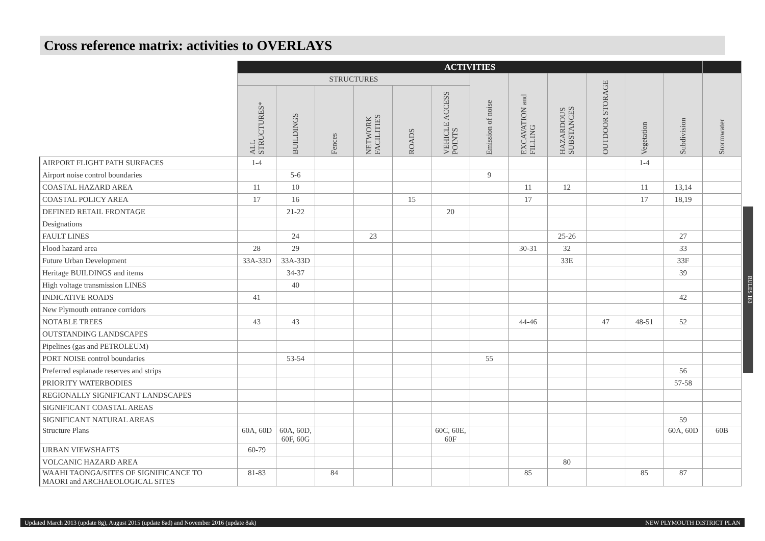Cross reference matrix: activities to OVERLAYS
| | ACTIVITIES | | | | | | | | | | | | |
| --- | --- | --- | --- | --- | --- | --- | --- | --- | --- | --- | --- | --- | --- |
| | STRUCTURES | | | | | | Emission of noise | EXCAVATION and FILLING | HAZARDOUS SUBSTANCES | OUTDOOR STORAGE | Vegetation | Subdivision | Stormwater |
| | ALL STRUCTURES* | BUILDINGS | Fences | NETWORK FACILITIES | ROADS | VEHICLE ACCESS POINTS | | | | | | | |
| AIRPORT FLIGHT PATH SURFACES | 1-4 | | | | | | | | | | 1-4 | | |
| Airport noise control boundaries | | 5-6 | | | | | 9 | | | | | | |
| COASTAL HAZARD AREA | 11 | 10 | | | | | | 11 | 12 | | 11 | 13,14 | |
| COASTAL POLICY AREA | 17 | 16 | | | 15 | | | 17 | | | 17 | 18,19 | |
| DEFINED RETAIL FRONTAGE | | 21-22 | | | | 20 | | | | | | | |
| Designations | | | | | | | | | | | | | |
| FAULT LINES | | 24 | | 23 | | | | | 25-26 | | | 27 | |
| Flood hazard area | 28 | 29 | | | | | | 30-31 | 32 | | | 33 | |
| Future Urban Development | 33A-33D | 33A-33D | | | | | | | 33E | | | 33F | |
| Heritage BUILDINGS and items | | 34-37 | | | | | | | | | | 39 | |
| High voltage transmission LINES | | 40 | | | | | | | | | | | |
| INDICATIVE ROADS | 41 | | | | | | | | | | | 42 | |
| New Plymouth entrance corridors | | | | | | | | | | | | | |
| NOTABLE TREES | 43 | 43 | | | | | | 44-46 | | 47 | 48-51 | 52 | |
| OUTSTANDING LANDSCAPES | | | | | | | | | | | | | |
| Pipelines (gas and PETROLEUM) | | | | | | | | | | | | | |
| PORT NOISE control boundaries | | 53-54 | | | | | 55 | | | | | | |
| Preferred esplanade reserves and strips | | | | | | | | | | | | 56 | |
| PRIORITY WATERBODIES | | | | | | | | | | | | 57-58 | |
| REGIONALLY SIGNIFICANT LANDSCAPES | | | | | | | | | | | | | |
| SIGNIFICANT COASTAL AREAS | | | | | | | | | | | | | |
| SIGNIFICANT NATURAL AREAS | | | | | | | | | | | | 59 | |
| Structure Plans | 60A, 60D | 60A, 60D, 60F, 60G | | | | 60C, 60E, 60F | | | | | | 60A, 60D | 60B |
| URBAN VIEWSHAFTS | 60-79 | | | | | | | | | | | | |
| VOLCANIC HAZARD AREA | | | | | | | | | 80 | | | | |
| WAAHI TAONGA/SITES OF SIGNIFICANCE TO MAORI and ARCHAEOLOGICAL SITES | 81-83 | | 84 | | | | | 85 | | | 85 | 87 | |
RULES 163
Updated March 2013 (update 8g), August 2015 (update 8ad) and November 2016 (update 8ak) NEW PLYMOUTH DISTRICT PLAN